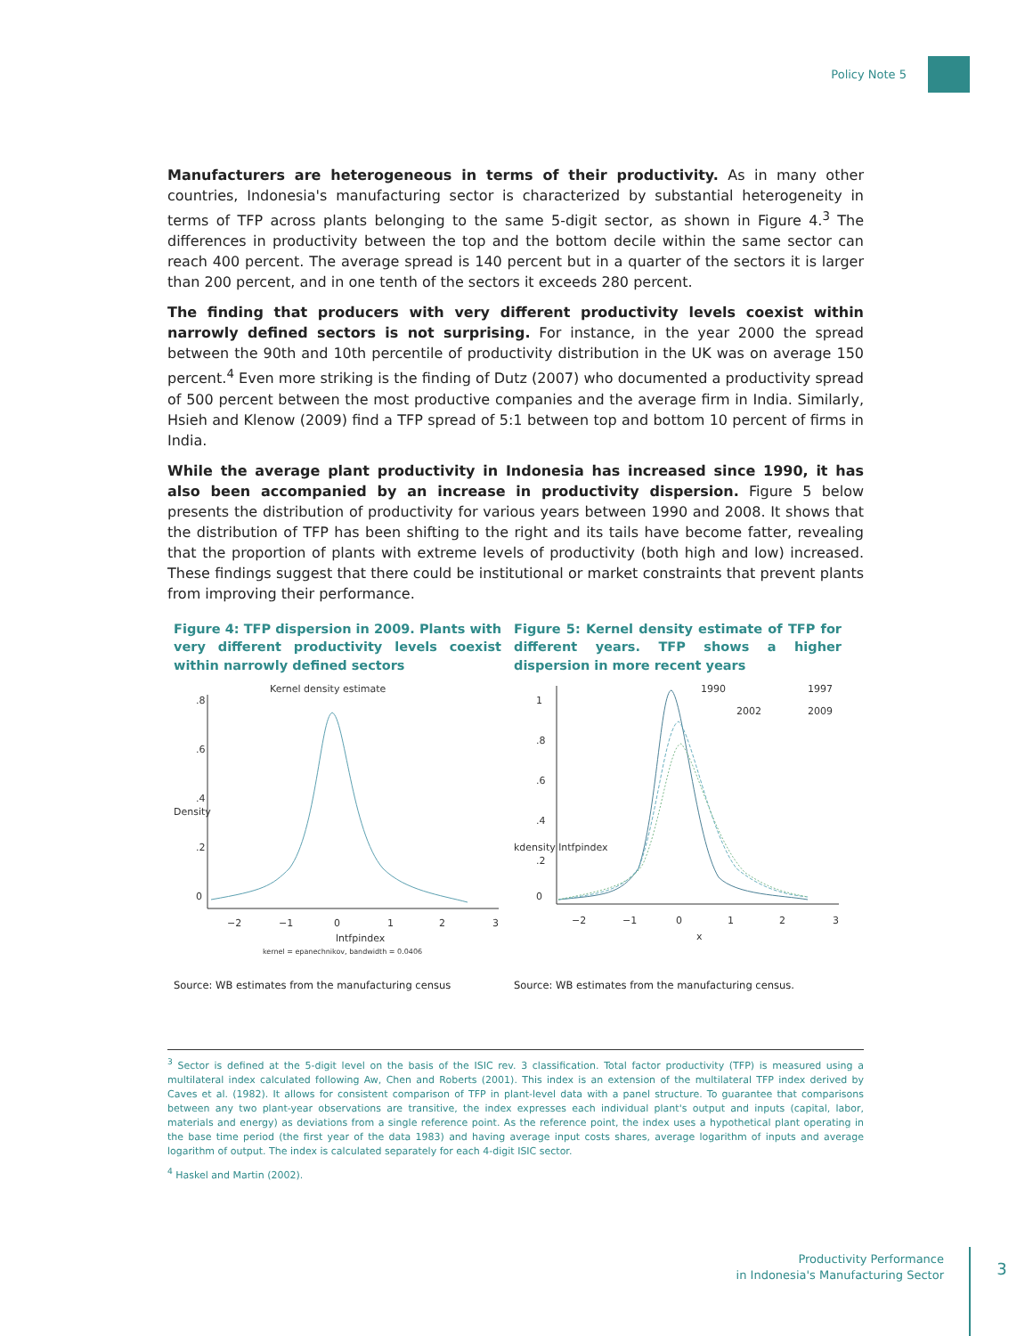Policy Note 5
Manufacturers are heterogeneous in terms of their productivity. As in many other countries, Indonesia's manufacturing sector is characterized by substantial heterogeneity in terms of TFP across plants belonging to the same 5-digit sector, as shown in Figure 4.<sup>3</sup> The differences in productivity between the top and the bottom decile within the same sector can reach 400 percent. The average spread is 140 percent but in a quarter of the sectors it is larger than 200 percent, and in one tenth of the sectors it exceeds 280 percent.
The finding that producers with very different productivity levels coexist within narrowly defined sectors is not surprising. For instance, in the year 2000 the spread between the 90th and 10th percentile of productivity distribution in the UK was on average 150 percent.<sup>4</sup> Even more striking is the finding of Dutz (2007) who documented a productivity spread of 500 percent between the most productive companies and the average firm in India. Similarly, Hsieh and Klenow (2009) find a TFP spread of 5:1 between top and bottom 10 percent of firms in India.
While the average plant productivity in Indonesia has increased since 1990, it has also been accompanied by an increase in productivity dispersion. Figure 5 below presents the distribution of productivity for various years between 1990 and 2008. It shows that the distribution of TFP has been shifting to the right and its tails have become fatter, revealing that the proportion of plants with extreme levels of productivity (both high and low) increased. These findings suggest that there could be institutional or market constraints that prevent plants from improving their performance.
Figure 4: TFP dispersion in 2009. Plants with very different productivity levels coexist within narrowly defined sectors
Kernel density estimate
0
.2
.4
.6
.8
Density
−2
−1
0
1
2
3
lntfpindex
kernel = epanechnikov, bandwidth = 0.0406
Source: WB estimates from the manufacturing census
Figure 5: Kernel density estimate of TFP for different years. TFP shows a higher dispersion in more recent years
1990
1997
2002
2009
0
.2
.4
.6
.8
1
kdensity lntfpindex
−2
−1
0
1
2
3
x
Source: WB estimates from the manufacturing census.
<sup>3</sup> Sector is defined at the 5-digit level on the basis of the ISIC rev. 3 classification. Total factor productivity (TFP) is measured using a multilateral index calculated following Aw, Chen and Roberts (2001). This index is an extension of the multilateral TFP index derived by Caves et al. (1982). It allows for consistent comparison of TFP in plant-level data with a panel structure. To guarantee that comparisons between any two plant-year observations are transitive, the index expresses each individual plant's output and inputs (capital, labor, materials and energy) as deviations from a single reference point. As the reference point, the index uses a hypothetical plant operating in the base time period (the first year of the data 1983) and having average input costs shares, average logarithm of inputs and average logarithm of output. The index is calculated separately for each 4-digit ISIC sector.
<sup>4</sup> Haskel and Martin (2002).
Productivity Performance
in Indonesia's Manufacturing Sector
3